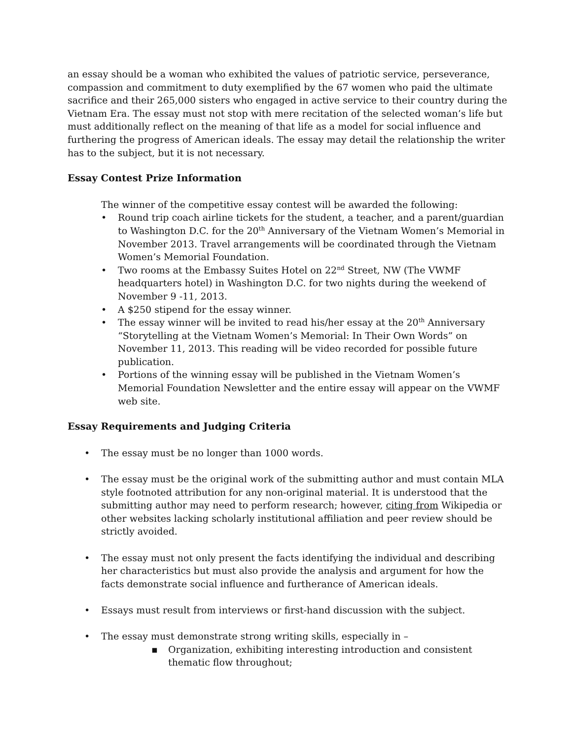an essay should be a woman who exhibited the values of patriotic service, perseverance, compassion and commitment to duty exemplified by the 67 women who paid the ultimate sacrifice and their 265,000 sisters who engaged in active service to their country during the Vietnam Era. The essay must not stop with mere recitation of the selected woman’s life but must additionally reflect on the meaning of that life as a model for social influence and furthering the progress of American ideals. The essay may detail the relationship the writer has to the subject, but it is not necessary.
Essay Contest Prize Information
The winner of the competitive essay contest will be awarded the following:
• Round trip coach airline tickets for the student, a teacher, and a parent/guardian to Washington D.C. for the 20<sup>th</sup> Anniversary of the Vietnam Women’s Memorial in November 2013. Travel arrangements will be coordinated through the Vietnam Women’s Memorial Foundation.
• Two rooms at the Embassy Suites Hotel on 22<sup>nd</sup> Street, NW (The VWMF headquarters hotel) in Washington D.C. for two nights during the weekend of November 9 -11, 2013.
• A $250 stipend for the essay winner.
• The essay winner will be invited to read his/her essay at the 20<sup>th</sup> Anniversary “Storytelling at the Vietnam Women’s Memorial: In Their Own Words” on November 11, 2013. This reading will be video recorded for possible future publication.
• Portions of the winning essay will be published in the Vietnam Women’s Memorial Foundation Newsletter and the entire essay will appear on the VWMF web site.
Essay Requirements and Judging Criteria
• The essay must be no longer than 1000 words.
• The essay must be the original work of the submitting author and must contain MLA style footnoted attribution for any non-original material. It is understood that the submitting author may need to perform research; however, citing from Wikipedia or other websites lacking scholarly institutional affiliation and peer review should be strictly avoided.
• The essay must not only present the facts identifying the individual and describing her characteristics but must also provide the analysis and argument for how the facts demonstrate social influence and furtherance of American ideals.
• Essays must result from interviews or first-hand discussion with the subject.
• The essay must demonstrate strong writing skills, especially in –
▪ Organization, exhibiting interesting introduction and consistent thematic flow throughout;